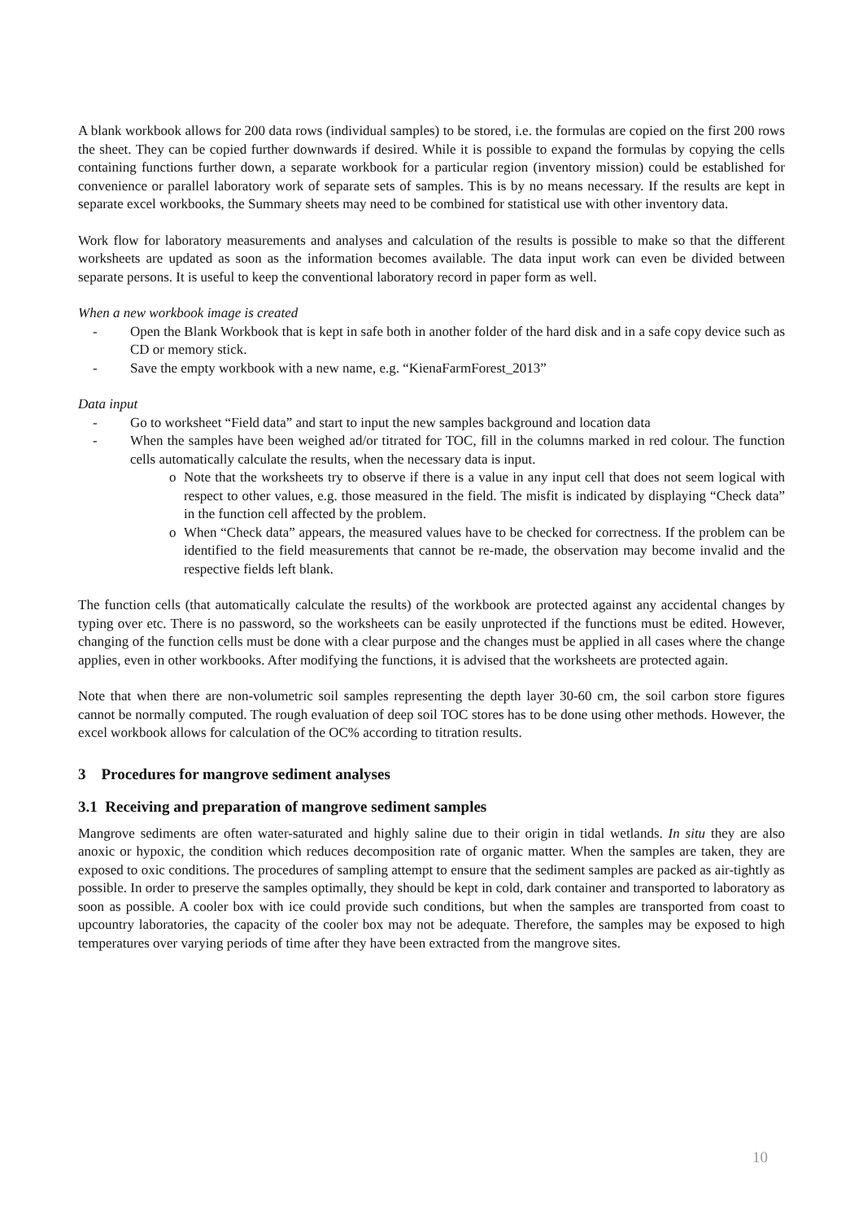A blank workbook allows for 200 data rows (individual samples) to be stored, i.e. the formulas are copied on the first 200 rows the sheet. They can be copied further downwards if desired. While it is possible to expand the formulas by copying the cells containing functions further down, a separate workbook for a particular region (inventory mission) could be established for convenience or parallel laboratory work of separate sets of samples. This is by no means necessary. If the results are kept in separate excel workbooks, the Summary sheets may need to be combined for statistical use with other inventory data.
Work flow for laboratory measurements and analyses and calculation of the results is possible to make so that the different worksheets are updated as soon as the information becomes available. The data input work can even be divided between separate persons. It is useful to keep the conventional laboratory record in paper form as well.
When a new workbook image is created
- Open the Blank Workbook that is kept in safe both in another folder of the hard disk and in a safe copy device such as CD or memory stick.
- Save the empty workbook with a new name, e.g. “KienaFarmForest_2013”
Data input
- Go to worksheet “Field data” and start to input the new samples background and location data
- When the samples have been weighed ad/or titrated for TOC, fill in the columns marked in red colour. The function cells automatically calculate the results, when the necessary data is input.
o Note that the worksheets try to observe if there is a value in any input cell that does not seem logical with respect to other values, e.g. those measured in the field. The misfit is indicated by displaying “Check data” in the function cell affected by the problem.
o When “Check data” appears, the measured values have to be checked for correctness. If the problem can be identified to the field measurements that cannot be re-made, the observation may become invalid and the respective fields left blank.
The function cells (that automatically calculate the results) of the workbook are protected against any accidental changes by typing over etc. There is no password, so the worksheets can be easily unprotected if the functions must be edited. However, changing of the function cells must be done with a clear purpose and the changes must be applied in all cases where the change applies, even in other workbooks. After modifying the functions, it is advised that the worksheets are protected again.
Note that when there are non-volumetric soil samples representing the depth layer 30-60 cm, the soil carbon store figures cannot be normally computed. The rough evaluation of deep soil TOC stores has to be done using other methods. However, the excel workbook allows for calculation of the OC% according to titration results.
3 Procedures for mangrove sediment analyses
3.1 Receiving and preparation of mangrove sediment samples
Mangrove sediments are often water-saturated and highly saline due to their origin in tidal wetlands. In situ they are also anoxic or hypoxic, the condition which reduces decomposition rate of organic matter. When the samples are taken, they are exposed to oxic conditions. The procedures of sampling attempt to ensure that the sediment samples are packed as air-tightly as possible. In order to preserve the samples optimally, they should be kept in cold, dark container and transported to laboratory as soon as possible. A cooler box with ice could provide such conditions, but when the samples are transported from coast to upcountry laboratories, the capacity of the cooler box may not be adequate. Therefore, the samples may be exposed to high temperatures over varying periods of time after they have been extracted from the mangrove sites.
10